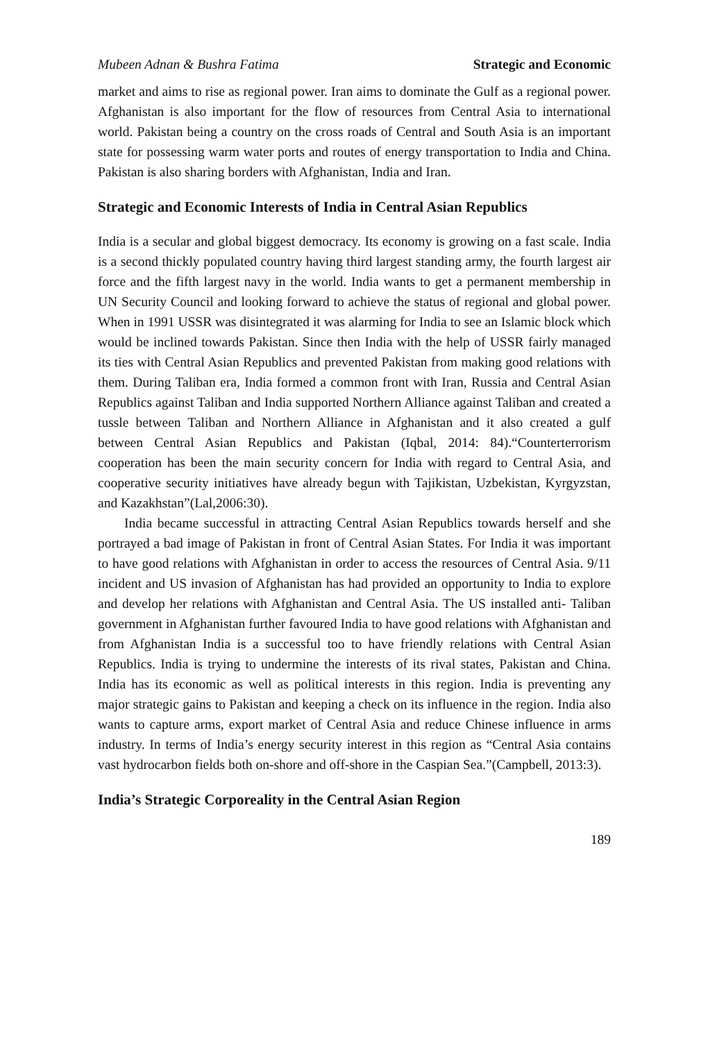Mubeen Adnan & Bushra Fatima Strategic and Economic
market and aims to rise as regional power. Iran aims to dominate the Gulf as a regional power. Afghanistan is also important for the flow of resources from Central Asia to international world. Pakistan being a country on the cross roads of Central and South Asia is an important state for possessing warm water ports and routes of energy transportation to India and China. Pakistan is also sharing borders with Afghanistan, India and Iran.
Strategic and Economic Interests of India in Central Asian Republics
India is a secular and global biggest democracy. Its economy is growing on a fast scale. India is a second thickly populated country having third largest standing army, the fourth largest air force and the fifth largest navy in the world. India wants to get a permanent membership in UN Security Council and looking forward to achieve the status of regional and global power. When in 1991 USSR was disintegrated it was alarming for India to see an Islamic block which would be inclined towards Pakistan. Since then India with the help of USSR fairly managed its ties with Central Asian Republics and prevented Pakistan from making good relations with them. During Taliban era, India formed a common front with Iran, Russia and Central Asian Republics against Taliban and India supported Northern Alliance against Taliban and created a tussle between Taliban and Northern Alliance in Afghanistan and it also created a gulf between Central Asian Republics and Pakistan (Iqbal, 2014: 84).“Counterterrorism cooperation has been the main security concern for India with regard to Central Asia, and cooperative security initiatives have already begun with Tajikistan, Uzbekistan, Kyrgyzstan, and Kazakhstan”(Lal,2006:30).
India became successful in attracting Central Asian Republics towards herself and she portrayed a bad image of Pakistan in front of Central Asian States. For India it was important to have good relations with Afghanistan in order to access the resources of Central Asia. 9/11 incident and US invasion of Afghanistan has had provided an opportunity to India to explore and develop her relations with Afghanistan and Central Asia. The US installed anti- Taliban government in Afghanistan further favoured India to have good relations with Afghanistan and from Afghanistan India is a successful too to have friendly relations with Central Asian Republics. India is trying to undermine the interests of its rival states, Pakistan and China. India has its economic as well as political interests in this region. India is preventing any major strategic gains to Pakistan and keeping a check on its influence in the region. India also wants to capture arms, export market of Central Asia and reduce Chinese influence in arms industry. In terms of India’s energy security interest in this region as “Central Asia contains vast hydrocarbon fields both on-shore and off-shore in the Caspian Sea.”(Campbell, 2013:3).
India’s Strategic Corporeality in the Central Asian Region
189